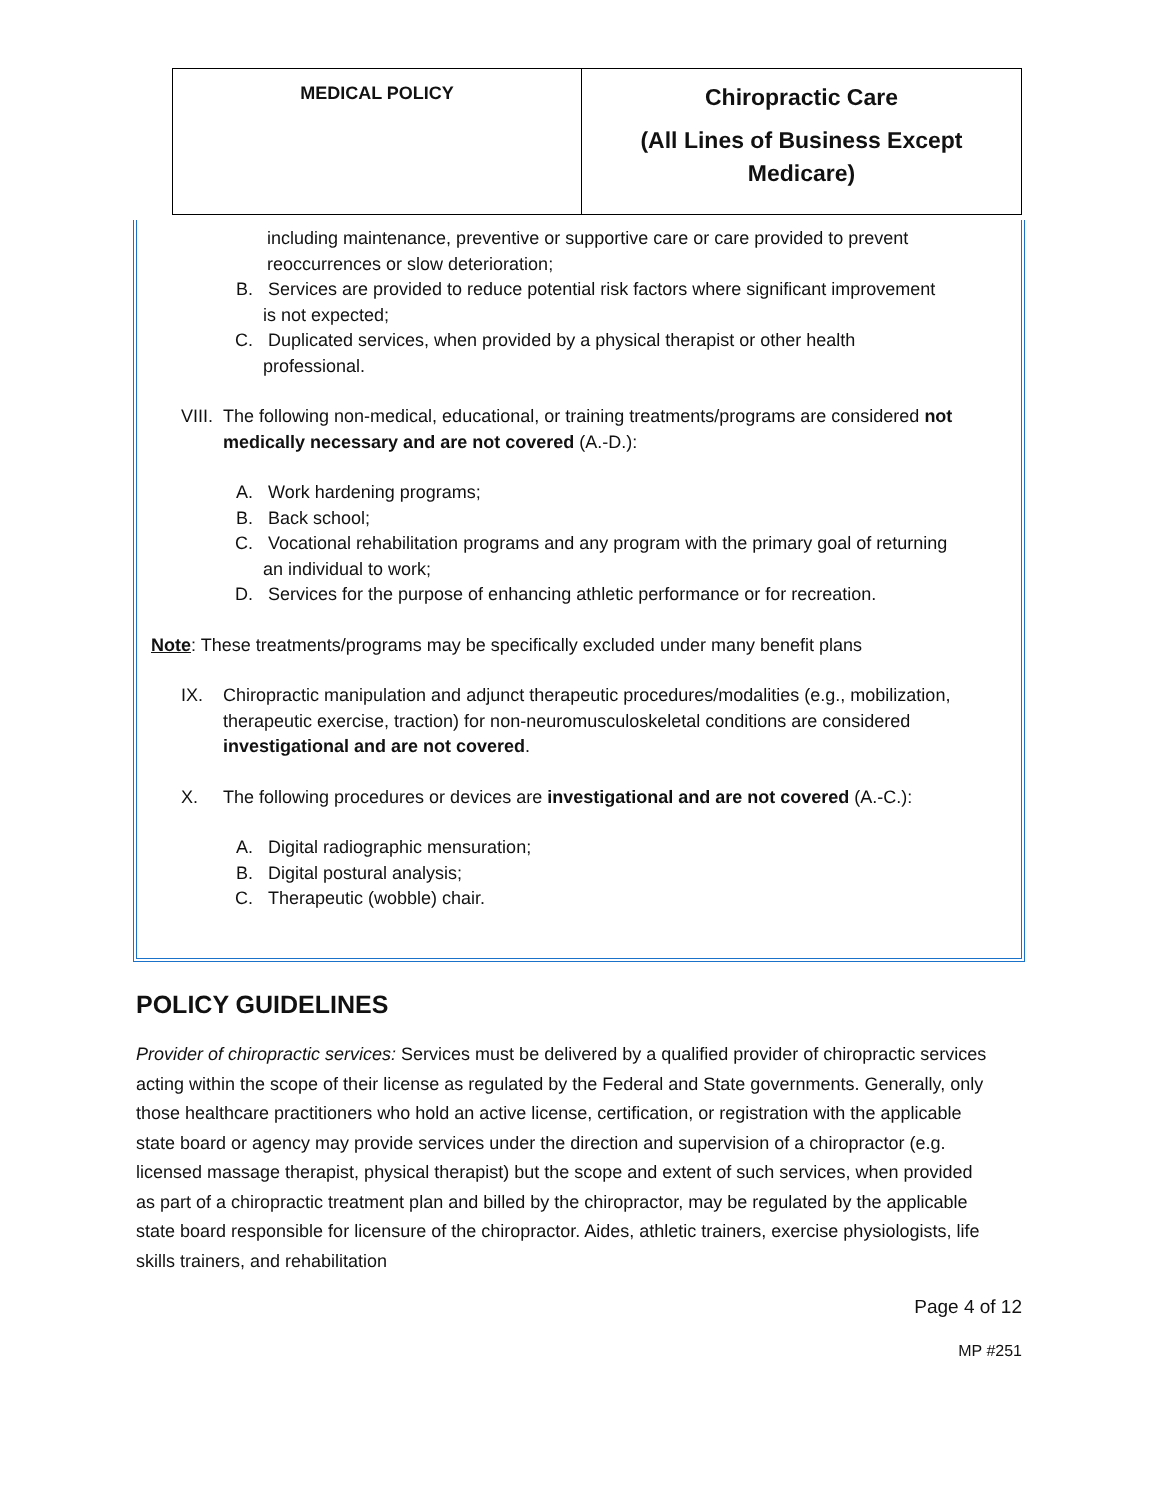| MEDICAL POLICY | Chiropractic Care (All Lines of Business Except Medicare) |
including maintenance, preventive or supportive care or care provided to prevent reoccurrences or slow deterioration;
B. Services are provided to reduce potential risk factors where significant improvement is not expected;
C. Duplicated services, when provided by a physical therapist or other health professional.
VIII.
The following non-medical, educational, or training treatments/programs are considered not medically necessary and are not covered (A.-D.):
A. Work hardening programs;
B. Back school;
C. Vocational rehabilitation programs and any program with the primary goal of returning an individual to work;
D. Services for the purpose of enhancing athletic performance or for recreation.
Note: These treatments/programs may be specifically excluded under many benefit plans
IX. Chiropractic manipulation and adjunct therapeutic procedures/modalities (e.g., mobilization, therapeutic exercise, traction) for non-neuromusculoskeletal conditions are considered investigational and are not covered.
X. The following procedures or devices are investigational and are not covered (A.-C.):
A. Digital radiographic mensuration;
B. Digital postural analysis;
C. Therapeutic (wobble) chair.
POLICY GUIDELINES
Provider of chiropractic services: Services must be delivered by a qualified provider of chiropractic services acting within the scope of their license as regulated by the Federal and State governments. Generally, only those healthcare practitioners who hold an active license, certification, or registration with the applicable state board or agency may provide services under the direction and supervision of a chiropractor (e.g. licensed massage therapist, physical therapist) but the scope and extent of such services, when provided as part of a chiropractic treatment plan and billed by the chiropractor, may be regulated by the applicable state board responsible for licensure of the chiropractor. Aides, athletic trainers, exercise physiologists, life skills trainers, and rehabilitation
Page 4 of 12
MP #251